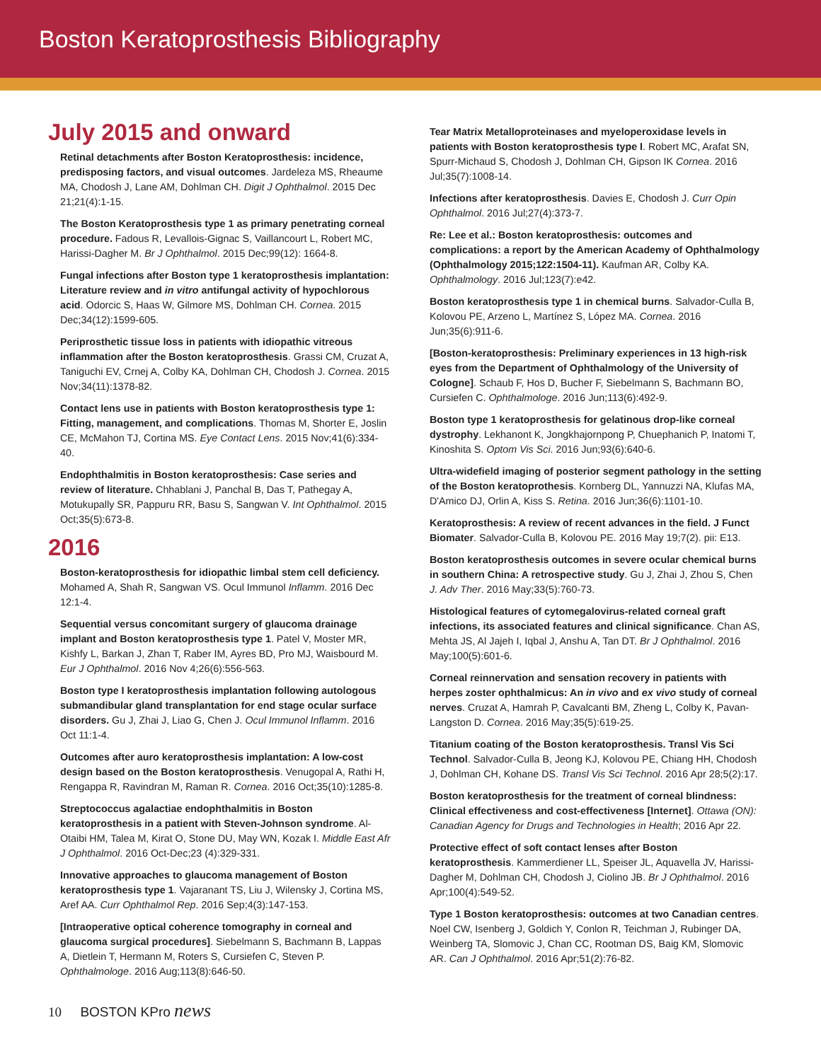Boston Keratoprosthesis Bibliography
July 2015 and onward
Retinal detachments after Boston Keratoprosthesis: incidence, predisposing factors, and visual outcomes. Jardeleza MS, Rheaume MA, Chodosh J, Lane AM, Dohlman CH. Digit J Ophthalmol. 2015 Dec 21;21(4):1-15.
The Boston Keratoprosthesis type 1 as primary penetrating corneal procedure. Fadous R, Levallois-Gignac S, Vaillancourt L, Robert MC, Harissi-Dagher M. Br J Ophthalmol. 2015 Dec;99(12): 1664-8.
Fungal infections after Boston type 1 keratoprosthesis implantation: Literature review and in vitro antifungal activity of hypochlorous acid. Odorcic S, Haas W, Gilmore MS, Dohlman CH. Cornea. 2015 Dec;34(12):1599-605.
Periprosthetic tissue loss in patients with idiopathic vitreous inflammation after the Boston keratoprosthesis. Grassi CM, Cruzat A, Taniguchi EV, Crnej A, Colby KA, Dohlman CH, Chodosh J. Cornea. 2015 Nov;34(11):1378-82.
Contact lens use in patients with Boston keratoprosthesis type 1: Fitting, management, and complications. Thomas M, Shorter E, Joslin CE, McMahon TJ, Cortina MS. Eye Contact Lens. 2015 Nov;41(6):334-40.
Endophthalmitis in Boston keratoprosthesis: Case series and review of literature. Chhablani J, Panchal B, Das T, Pathegay A, Motukupally SR, Pappuru RR, Basu S, Sangwan V. Int Ophthalmol. 2015 Oct;35(5):673-8.
2016
Boston-keratoprosthesis for idiopathic limbal stem cell deficiency. Mohamed A, Shah R, Sangwan VS. Ocul Immunol Inflamm. 2016 Dec 12:1-4.
Sequential versus concomitant surgery of glaucoma drainage implant and Boston keratoprosthesis type 1. Patel V, Moster MR, Kishfy L, Barkan J, Zhan T, Raber IM, Ayres BD, Pro MJ, Waisbourd M. Eur J Ophthalmol. 2016 Nov 4;26(6):556-563.
Boston type I keratoprosthesis implantation following autologous submandibular gland transplantation for end stage ocular surface disorders. Gu J, Zhai J, Liao G, Chen J. Ocul Immunol Inflamm. 2016 Oct 11:1-4.
Outcomes after auro keratoprosthesis implantation: A low-cost design based on the Boston keratoprosthesis. Venugopal A, Rathi H, Rengappa R, Ravindran M, Raman R. Cornea. 2016 Oct;35(10):1285-8.
Streptococcus agalactiae endophthalmitis in Boston keratoprosthesis in a patient with Steven-Johnson syndrome. Al-Otaibi HM, Talea M, Kirat O, Stone DU, May WN, Kozak I. Middle East Afr J Ophthalmol. 2016 Oct-Dec;23 (4):329-331.
Innovative approaches to glaucoma management of Boston keratoprosthesis type 1. Vajaranant TS, Liu J, Wilensky J, Cortina MS, Aref AA. Curr Ophthalmol Rep. 2016 Sep;4(3):147-153.
[Intraoperative optical coherence tomography in corneal and glaucoma surgical procedures]. Siebelmann S, Bachmann B, Lappas A, Dietlein T, Hermann M, Roters S, Cursiefen C, Steven P. Ophthalmologe. 2016 Aug;113(8):646-50.
Tear Matrix Metalloproteinases and myeloperoxidase levels in patients with Boston keratoprosthesis type I. Robert MC, Arafat SN, Spurr-Michaud S, Chodosh J, Dohlman CH, Gipson IK Cornea. 2016 Jul;35(7):1008-14.
Infections after keratoprosthesis. Davies E, Chodosh J. Curr Opin Ophthalmol. 2016 Jul;27(4):373-7.
Re: Lee et al.: Boston keratoprosthesis: outcomes and complications: a report by the American Academy of Ophthalmology (Ophthalmology 2015;122:1504-11). Kaufman AR, Colby KA. Ophthalmology. 2016 Jul;123(7):e42.
Boston keratoprosthesis type 1 in chemical burns. Salvador-Culla B, Kolovou PE, Arzeno L, Martínez S, López MA. Cornea. 2016 Jun;35(6):911-6.
[Boston-keratoprosthesis: Preliminary experiences in 13 high-risk eyes from the Department of Ophthalmology of the University of Cologne]. Schaub F, Hos D, Bucher F, Siebelmann S, Bachmann BO, Cursiefen C. Ophthalmologe. 2016 Jun;113(6):492-9.
Boston type 1 keratoprosthesis for gelatinous drop-like corneal dystrophy. Lekhanont K, Jongkhajornpong P, Chuephanich P, Inatomi T, Kinoshita S. Optom Vis Sci. 2016 Jun;93(6):640-6.
Ultra-widefield imaging of posterior segment pathology in the setting of the Boston keratoprothesis. Kornberg DL, Yannuzzi NA, Klufas MA, D'Amico DJ, Orlin A, Kiss S. Retina. 2016 Jun;36(6):1101-10.
Keratoprosthesis: A review of recent advances in the field. J Funct Biomater. Salvador-Culla B, Kolovou PE. 2016 May 19;7(2). pii: E13.
Boston keratoprosthesis outcomes in severe ocular chemical burns in southern China: A retrospective study. Gu J, Zhai J, Zhou S, Chen J. Adv Ther. 2016 May;33(5):760-73.
Histological features of cytomegalovirus-related corneal graft infections, its associated features and clinical significance. Chan AS, Mehta JS, Al Jajeh I, Iqbal J, Anshu A, Tan DT. Br J Ophthalmol. 2016 May;100(5):601-6.
Corneal reinnervation and sensation recovery in patients with herpes zoster ophthalmicus: An in vivo and ex vivo study of corneal nerves. Cruzat A, Hamrah P, Cavalcanti BM, Zheng L, Colby K, Pavan-Langston D. Cornea. 2016 May;35(5):619-25.
Titanium coating of the Boston keratoprosthesis. Transl Vis Sci Technol. Salvador-Culla B, Jeong KJ, Kolovou PE, Chiang HH, Chodosh J, Dohlman CH, Kohane DS. Transl Vis Sci Technol. 2016 Apr 28;5(2):17.
Boston keratoprosthesis for the treatment of corneal blindness: Clinical effectiveness and cost-effectiveness [Internet]. Ottawa (ON): Canadian Agency for Drugs and Technologies in Health; 2016 Apr 22.
Protective effect of soft contact lenses after Boston keratoprosthesis. Kammerdiener LL, Speiser JL, Aquavella JV, Harissi-Dagher M, Dohlman CH, Chodosh J, Ciolino JB. Br J Ophthalmol. 2016 Apr;100(4):549-52.
Type 1 Boston keratoprosthesis: outcomes at two Canadian centres. Noel CW, Isenberg J, Goldich Y, Conlon R, Teichman J, Rubinger DA, Weinberg TA, Slomovic J, Chan CC, Rootman DS, Baig KM, Slomovic AR. Can J Ophthalmol. 2016 Apr;51(2):76-82.
10 BOSTON KPro news